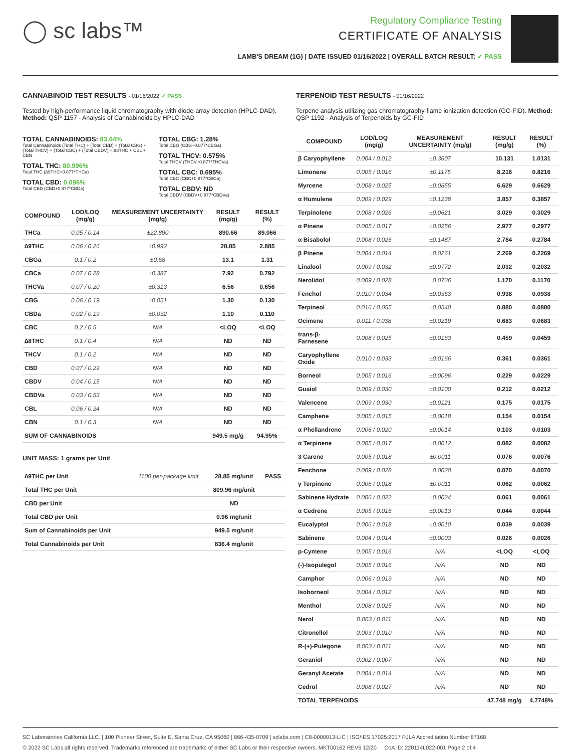◯ sc labs™
Regulatory Compliance Testing
CERTIFICATE OF ANALYSIS
LAMB'S DREAM (1G) | DATE ISSUED 01/16/2022 | OVERALL BATCH RESULT: ✓ PASS
CANNABINOID TEST RESULTS - 01/16/2022 ✓ PASS
Tested by high-performance liquid chromatography with diode-array detection (HPLC-DAD). Method: QSP 1157 - Analysis of Cannabinoids by HPLC-DAD
TOTAL CANNABINOIDS: 83.64%
Total Cannabinoids (Total THC) + (Total CBD) + (Total CBG) + (Total THCV) + (Total CBC) + (Total CBDV) + ∆8THC + CBL + CBN
TOTAL THC: 80.996%
Total THC (∆9THC+0.877*THCa)
TOTAL CBD: 0.096%
Total CBD (CBD+0.877*CBDa)
TOTAL CBG: 1.28%
Total CBG (CBG+0.877*CBGa)
TOTAL THCV: 0.575%
Total THCV (THCV+0.877*THCVa)
TOTAL CBC: 0.695%
Total CBC (CBC+0.877*CBCa)
TOTAL CBDV: ND
Total CBDV (CBDV+0.877*CBDVa)
| COMPOUND | LOD/LOQ (mg/g) | MEASUREMENT UNCERTAINTY (mg/g) | RESULT (mg/g) | RESULT (%) |
| --- | --- | --- | --- | --- |
| THCa | 0.05 / 0.14 | ±22.890 | 890.66 | 89.066 |
| ∆9THC | 0.06 / 0.26 | ±0.992 | 28.85 | 2.885 |
| CBGa | 0.1 / 0.2 | ±0.68 | 13.1 | 1.31 |
| CBCa | 0.07 / 0.28 | ±0.387 | 7.92 | 0.792 |
| THCVa | 0.07 / 0.20 | ±0.313 | 6.56 | 0.656 |
| CBG | 0.06 / 0.19 | ±0.051 | 1.30 | 0.130 |
| CBDa | 0.02 / 0.19 | ±0.032 | 1.10 | 0.110 |
| CBC | 0.2 / 0.5 | N/A | <LOQ | <LOQ |
| ∆8THC | 0.1 / 0.4 | N/A | ND | ND |
| THCV | 0.1 / 0.2 | N/A | ND | ND |
| CBD | 0.07 / 0.29 | N/A | ND | ND |
| CBDV | 0.04 / 0.15 | N/A | ND | ND |
| CBDVa | 0.03 / 0.53 | N/A | ND | ND |
| CBL | 0.06 / 0.24 | N/A | ND | ND |
| CBN | 0.1 / 0.3 | N/A | ND | ND |
| SUM OF CANNABINOIDS | | | 949.5 mg/g | 94.95% |
UNIT MASS: 1 grams per Unit
| ∆9THC per Unit | 1100 per-package limit | 28.85 mg/unit | PASS |
| Total THC per Unit | | 809.96 mg/unit | |
| CBD per Unit | | ND | |
| Total CBD per Unit | | 0.96 mg/unit | |
| Sum of Cannabinoids per Unit | | 949.5 mg/unit | |
| Total Cannabinoids per Unit | | 836.4 mg/unit | |
TERPENOID TEST RESULTS - 01/16/2022
Terpene analysis utilizing gas chromatography-flame ionization detection (GC-FID). Method: QSP 1192 - Analysis of Terpenoids by GC-FID
| COMPOUND | LOD/LOQ (mg/g) | MEASUREMENT UNCERTAINTY (mg/g) | RESULT (mg/g) | RESULT (%) |
| --- | --- | --- | --- | --- |
| β Caryophyllene | 0.004 / 0.012 | ±0.3607 | 10.131 | 1.0131 |
| Limonene | 0.005 / 0.016 | ±0.1175 | 8.216 | 0.8216 |
| Myrcene | 0.008 / 0.025 | ±0.0855 | 6.629 | 0.6629 |
| α Humulene | 0.009 / 0.029 | ±0.1238 | 3.857 | 0.3857 |
| Terpinolene | 0.008 / 0.026 | ±0.0621 | 3.029 | 0.3029 |
| α Pinene | 0.005 / 0.017 | ±0.0256 | 2.977 | 0.2977 |
| α Bisabolol | 0.008 / 0.026 | ±0.1487 | 2.784 | 0.2784 |
| β Pinene | 0.004 / 0.014 | ±0.0261 | 2.269 | 0.2269 |
| Linalool | 0.009 / 0.032 | ±0.0772 | 2.032 | 0.2032 |
| Nerolidol | 0.009 / 0.028 | ±0.0736 | 1.170 | 0.1170 |
| Fenchol | 0.010 / 0.034 | ±0.0363 | 0.938 | 0.0938 |
| Terpineol | 0.016 / 0.055 | ±0.0540 | 0.880 | 0.0880 |
| Ocimene | 0.011 / 0.038 | ±0.0219 | 0.683 | 0.0683 |
| trans-β-Farnesene | 0.008 / 0.025 | ±0.0163 | 0.459 | 0.0459 |
| Caryophyllene Oxide | 0.010 / 0.033 | ±0.0166 | 0.361 | 0.0361 |
| Borneol | 0.005 / 0.016 | ±0.0096 | 0.229 | 0.0229 |
| Guaiol | 0.009 / 0.030 | ±0.0100 | 0.212 | 0.0212 |
| Valencene | 0.009 / 0.030 | ±0.0121 | 0.175 | 0.0175 |
| Camphene | 0.005 / 0.015 | ±0.0018 | 0.154 | 0.0154 |
| α Phellandrene | 0.006 / 0.020 | ±0.0014 | 0.103 | 0.0103 |
| α Terpinene | 0.005 / 0.017 | ±0.0012 | 0.082 | 0.0082 |
| 3 Carene | 0.005 / 0.018 | ±0.0011 | 0.076 | 0.0076 |
| Fenchone | 0.009 / 0.028 | ±0.0020 | 0.070 | 0.0070 |
| γ Terpinene | 0.006 / 0.018 | ±0.0011 | 0.062 | 0.0062 |
| Sabinene Hydrate | 0.006 / 0.022 | ±0.0024 | 0.061 | 0.0061 |
| α Cedrene | 0.005 / 0.016 | ±0.0013 | 0.044 | 0.0044 |
| Eucalyptol | 0.006 / 0.018 | ±0.0010 | 0.039 | 0.0039 |
| Sabinene | 0.004 / 0.014 | ±0.0003 | 0.026 | 0.0026 |
| p-Cymene | 0.005 / 0.016 | N/A | <LOQ | <LOQ |
| (-)-Isopulegol | 0.005 / 0.016 | N/A | ND | ND |
| Camphor | 0.006 / 0.019 | N/A | ND | ND |
| Isoborneol | 0.004 / 0.012 | N/A | ND | ND |
| Menthol | 0.008 / 0.025 | N/A | ND | ND |
| Nerol | 0.003 / 0.011 | N/A | ND | ND |
| Citronellol | 0.003 / 0.010 | N/A | ND | ND |
| R-(+)-Pulegone | 0.003 / 0.011 | N/A | ND | ND |
| Geraniol | 0.002 / 0.007 | N/A | ND | ND |
| Geranyl Acetate | 0.004 / 0.014 | N/A | ND | ND |
| Cedrol | 0.008 / 0.027 | N/A | ND | ND |
| TOTAL TERPENOIDS | | | 47.748 mg/g | 4.7748% |
SC Laboratories California LLC. | 100 Pioneer Street, Suite E, Santa Cruz, CA 95060 | 866-435-0709 | sclabs.com | C8-0000013-LIC | ISO/IES 17025:2017 PJLA Accreditation Number 87168
© 2022 SC Labs all rights reserved. Trademarks referenced are trademarks of either SC Labs or their respective owners. MKT00162 REV6 12/20 CoA ID: 220114L022-001 Page 2 of 4